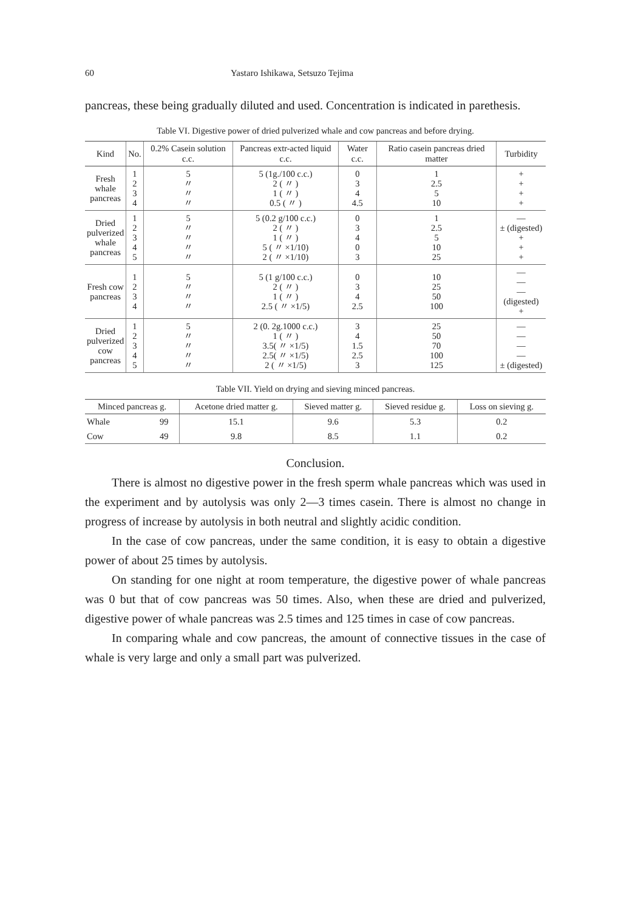60 Yastaro Ishikawa, Setsuzo Tejima
pancreas, these being gradually diluted and used. Concentration is indicated in parethesis.
Table VI. Digestive power of dried pulverized whale and cow pancreas and before drying.
| Kind | No. | 0.2% Casein solution c.c. | Pancreas extr-acted liquid c.c. | Water c.c. | Ratio casein pancreas dried matter | Turbidity |
| --- | --- | --- | --- | --- | --- | --- |
| Fresh whale pancreas | 1 2 3 4 | 5 〃 〃 〃 | 5 (1g./100 c.c.) 2 ( 〃 ) 1 ( 〃 ) 0.5 ( 〃 ) | 0 3 4 4.5 | 1 2.5 5 10 | + + + + |
| Dried pulverized whale pancreas | 1 2 3 4 5 | 5 〃 〃 〃 〃 | 5 (0.2 g/100 c.c.) 2 ( 〃 ) 1 ( 〃 ) 5 ( 〃 ×1/10) 2 ( 〃 ×1/10) | 0 3 4 0 3 | 1 2.5 5 10 25 | — ± (digested) + + + |
| Fresh cow pancreas | 1 2 3 4 | 5 〃 〃 〃 | 5 (1 g/100 c.c.) 2 ( 〃 ) 1 ( 〃 ) 2.5 ( 〃 ×1/5) | 0 3 4 2.5 | 10 25 50 100 | — — — (digested) + |
| Dried pulverized cow pancreas | 1 2 3 4 5 | 5 〃 〃 〃 〃 | 2 (0. 2g.1000 c.c.) 1 ( 〃 ) 3.5( 〃 ×1/5) 2.5( 〃 ×1/5) 2 ( 〃 ×1/5) | 3 4 1.5 2.5 3 | 25 50 70 100 125 | — — — — ± (digested) |
Table VII. Yield on drying and sieving minced pancreas.
| Minced pancreas g. | | Acetone dried matter g. | Sieved matter g. | Sieved residue g. | Loss on sieving g. |
| --- | --- | --- | --- | --- | --- |
| Whale | 99 | 15.1 | 9.6 | 5.3 | 0.2 |
| Cow | 49 | 9.8 | 8.5 | 1.1 | 0.2 |
Conclusion.
There is almost no digestive power in the fresh sperm whale pancreas which was used in the experiment and by autolysis was only 2—3 times casein. There is almost no change in progress of increase by autolysis in both neutral and slightly acidic condition.
In the case of cow pancreas, under the same condition, it is easy to obtain a digestive power of about 25 times by autolysis.
On standing for one night at room temperature, the digestive power of whale pancreas was 0 but that of cow pancreas was 50 times. Also, when these are dried and pulverized, digestive power of whale pancreas was 2.5 times and 125 times in case of cow pancreas.
In comparing whale and cow pancreas, the amount of connective tissues in the case of whale is very large and only a small part was pulverized.